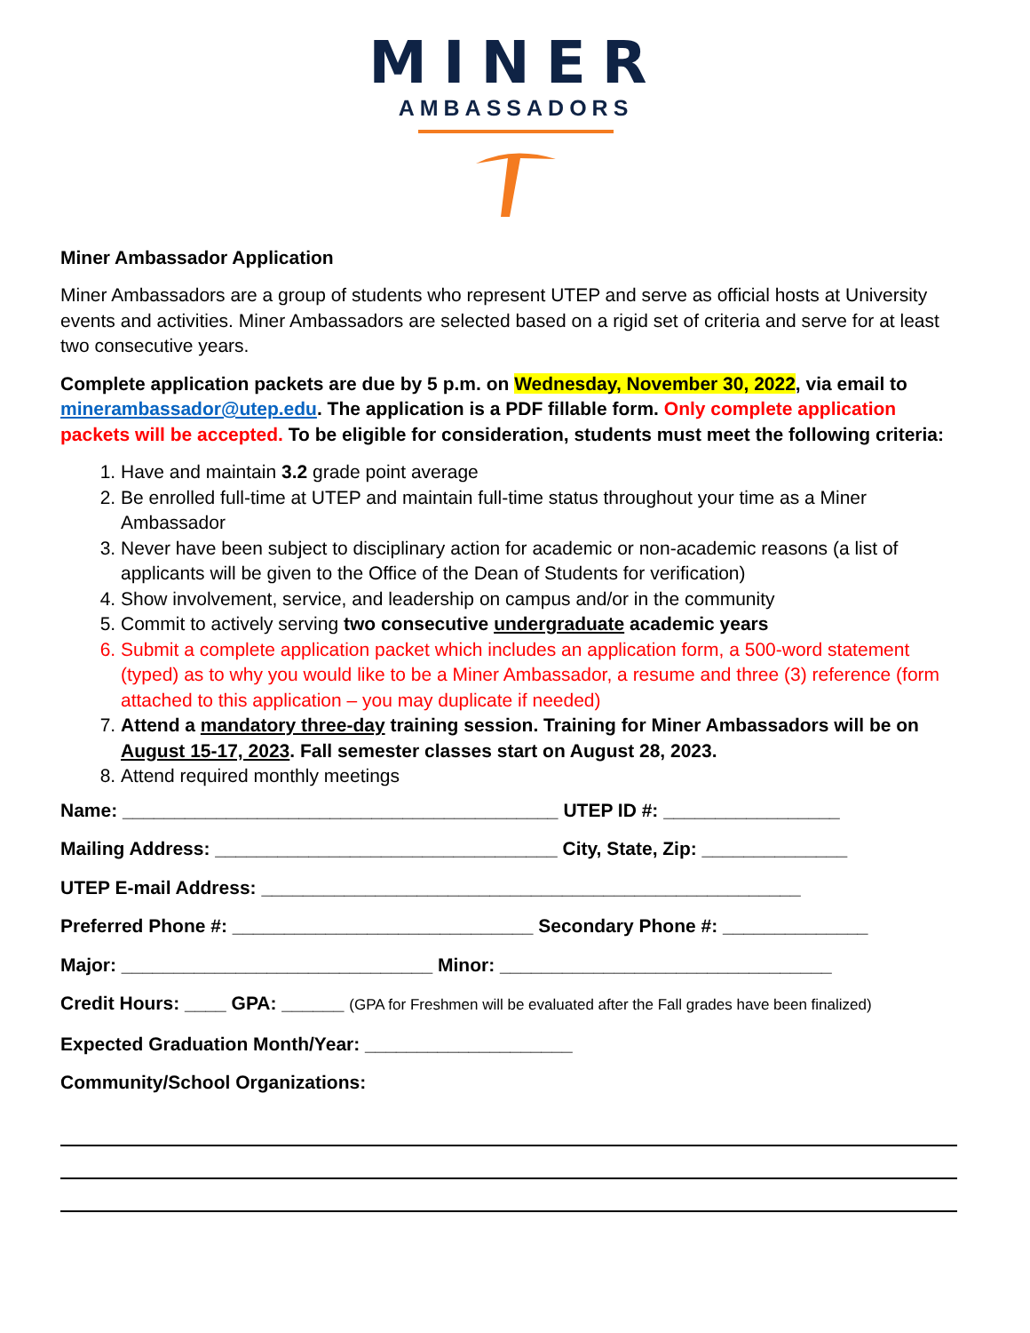MINER
AMBASSADORS
Miner Ambassador Application
Miner Ambassadors are a group of students who represent UTEP and serve as official hosts at University events and activities. Miner Ambassadors are selected based on a rigid set of criteria and serve for at least two consecutive years.
Complete application packets are due by 5 p.m. on Wednesday, November 30, 2022, via email to minerambassador@utep.edu. The application is a PDF fillable form. Only complete application packets will be accepted. To be eligible for consideration, students must meet the following criteria:
1. Have and maintain 3.2 grade point average
2. Be enrolled full-time at UTEP and maintain full-time status throughout your time as a Miner Ambassador
3. Never have been subject to disciplinary action for academic or non-academic reasons (a list of applicants will be given to the Office of the Dean of Students for verification)
4. Show involvement, service, and leadership on campus and/or in the community
5. Commit to actively serving two consecutive undergraduate academic years
6. Submit a complete application packet which includes an application form, a 500-word statement (typed) as to why you would like to be a Miner Ambassador, a resume and three (3) reference (form attached to this application – you may duplicate if needed)
7. Attend a mandatory three-day training session. Training for Miner Ambassadors will be on August 15-17, 2023. Fall semester classes start on August 28, 2023.
8. Attend required monthly meetings
Name: __________________________________________ UTEP ID #: _________________
Mailing Address: _________________________________ City, State, Zip: ______________
UTEP E-mail Address: ____________________________________________________
Preferred Phone #: _____________________________ Secondary Phone #: ______________
Major: ______________________________ Minor: ________________________________
Credit Hours: ____ GPA: ______ (GPA for Freshmen will be evaluated after the Fall grades have been finalized)
Expected Graduation Month/Year: ____________________
Community/School Organizations: